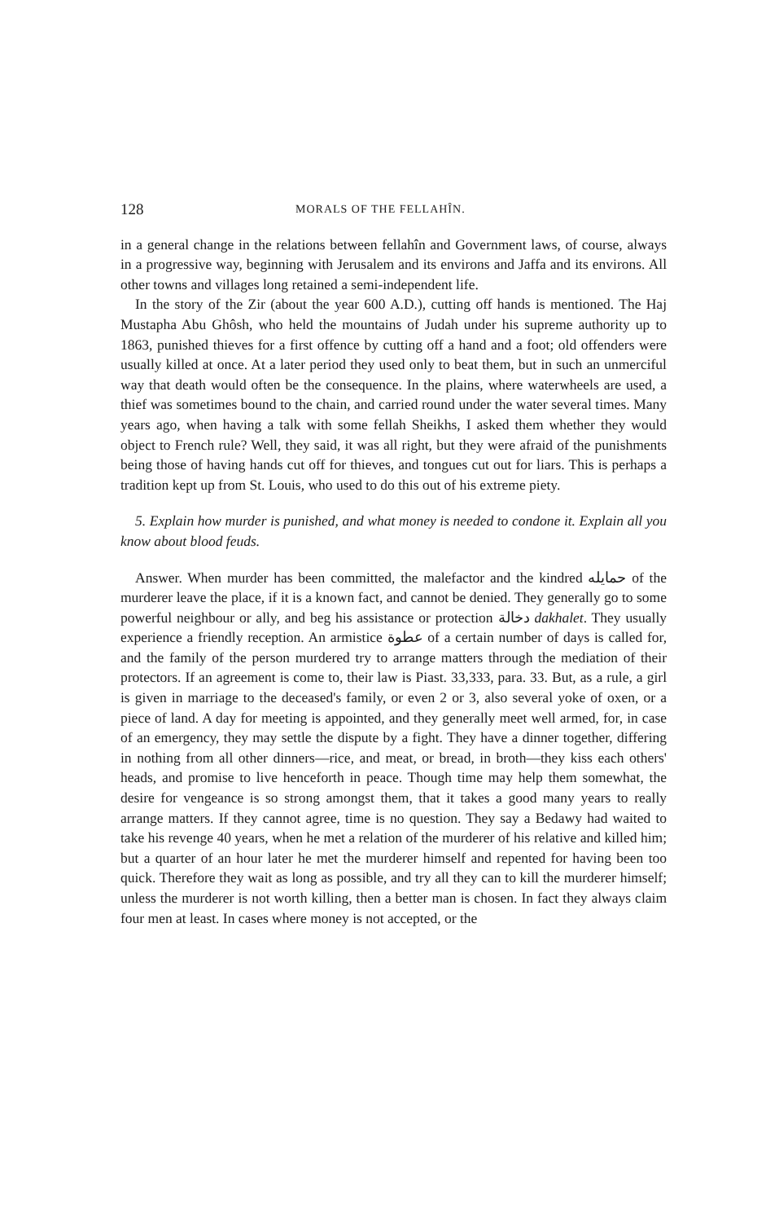128 MORALS OF THE FELLAHÎN.
in a general change in the relations between fellahîn and Government laws, of course, always in a progressive way, beginning with Jerusalem and its environs and Jaffa and its environs. All other towns and villages long retained a semi-independent life.
In the story of the Zir (about the year 600 A.D.), cutting off hands is mentioned. The Haj Mustapha Abu Ghôsh, who held the mountains of Judah under his supreme authority up to 1863, punished thieves for a first offence by cutting off a hand and a foot; old offenders were usually killed at once. At a later period they used only to beat them, but in such an unmerciful way that death would often be the consequence. In the plains, where waterwheels are used, a thief was sometimes bound to the chain, and carried round under the water several times. Many years ago, when having a talk with some fellah Sheikhs, I asked them whether they would object to French rule? Well, they said, it was all right, but they were afraid of the punishments being those of having hands cut off for thieves, and tongues cut out for liars. This is perhaps a tradition kept up from St. Louis, who used to do this out of his extreme piety.
5. Explain how murder is punished, and what money is needed to condone it. Explain all you know about blood feuds.
Answer. When murder has been committed, the malefactor and the kindred حمايله of the murderer leave the place, if it is a known fact, and cannot be denied. They generally go to some powerful neighbour or ally, and beg his assistance or protection دخالة dakhalet. They usually experience a friendly reception. An armistice عطوة of a certain number of days is called for, and the family of the person murdered try to arrange matters through the mediation of their protectors. If an agreement is come to, their law is Piast. 33,333, para. 33. But, as a rule, a girl is given in marriage to the deceased's family, or even 2 or 3, also several yoke of oxen, or a piece of land. A day for meeting is appointed, and they generally meet well armed, for, in case of an emergency, they may settle the dispute by a fight. They have a dinner together, differing in nothing from all other dinners—rice, and meat, or bread, in broth—they kiss each others' heads, and promise to live henceforth in peace. Though time may help them somewhat, the desire for vengeance is so strong amongst them, that it takes a good many years to really arrange matters. If they cannot agree, time is no question. They say a Bedawy had waited to take his revenge 40 years, when he met a relation of the murderer of his relative and killed him; but a quarter of an hour later he met the murderer himself and repented for having been too quick. Therefore they wait as long as possible, and try all they can to kill the murderer himself; unless the murderer is not worth killing, then a better man is chosen. In fact they always claim four men at least. In cases where money is not accepted, or the